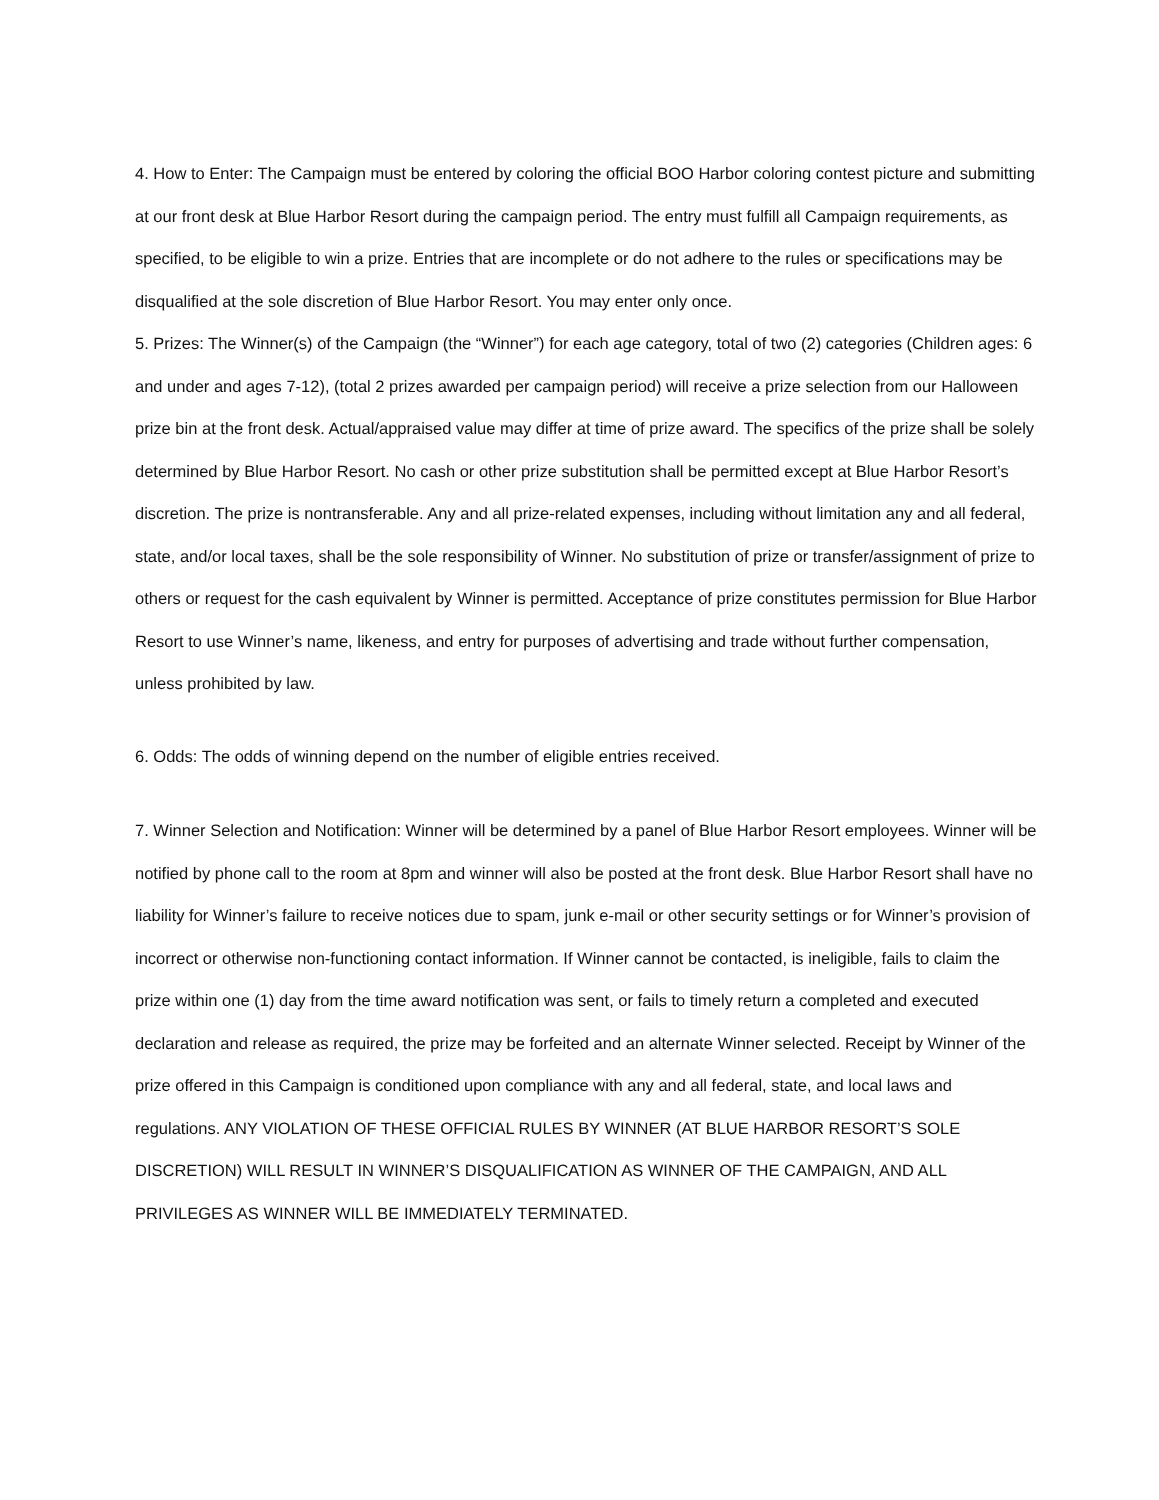4. How to Enter: The Campaign must be entered by coloring the official BOO Harbor coloring contest picture and submitting at our front desk at Blue Harbor Resort during the campaign period. The entry must fulfill all Campaign requirements, as specified, to be eligible to win a prize. Entries that are incomplete or do not adhere to the rules or specifications may be disqualified at the sole discretion of Blue Harbor Resort. You may enter only once.
5. Prizes: The Winner(s) of the Campaign (the “Winner”) for each age category, total of two (2) categories (Children ages: 6 and under and ages 7-12), (total 2 prizes awarded per campaign period) will receive a prize selection from our Halloween prize bin at the front desk. Actual/appraised value may differ at time of prize award. The specifics of the prize shall be solely determined by Blue Harbor Resort. No cash or other prize substitution shall be permitted except at Blue Harbor Resort’s discretion. The prize is nontransferable. Any and all prize-related expenses, including without limitation any and all federal, state, and/or local taxes, shall be the sole responsibility of Winner. No substitution of prize or transfer/assignment of prize to others or request for the cash equivalent by Winner is permitted. Acceptance of prize constitutes permission for Blue Harbor Resort to use Winner’s name, likeness, and entry for purposes of advertising and trade without further compensation, unless prohibited by law.
6. Odds: The odds of winning depend on the number of eligible entries received.
7. Winner Selection and Notification: Winner will be determined by a panel of Blue Harbor Resort employees. Winner will be notified by phone call to the room at 8pm and winner will also be posted at the front desk. Blue Harbor Resort shall have no liability for Winner’s failure to receive notices due to spam, junk e-mail or other security settings or for Winner’s provision of incorrect or otherwise non-functioning contact information. If Winner cannot be contacted, is ineligible, fails to claim the prize within one (1) day from the time award notification was sent, or fails to timely return a completed and executed declaration and release as required, the prize may be forfeited and an alternate Winner selected. Receipt by Winner of the prize offered in this Campaign is conditioned upon compliance with any and all federal, state, and local laws and regulations. ANY VIOLATION OF THESE OFFICIAL RULES BY WINNER (AT BLUE HARBOR RESORT’S SOLE DISCRETION) WILL RESULT IN WINNER’S DISQUALIFICATION AS WINNER OF THE CAMPAIGN, AND ALL PRIVILEGES AS WINNER WILL BE IMMEDIATELY TERMINATED.